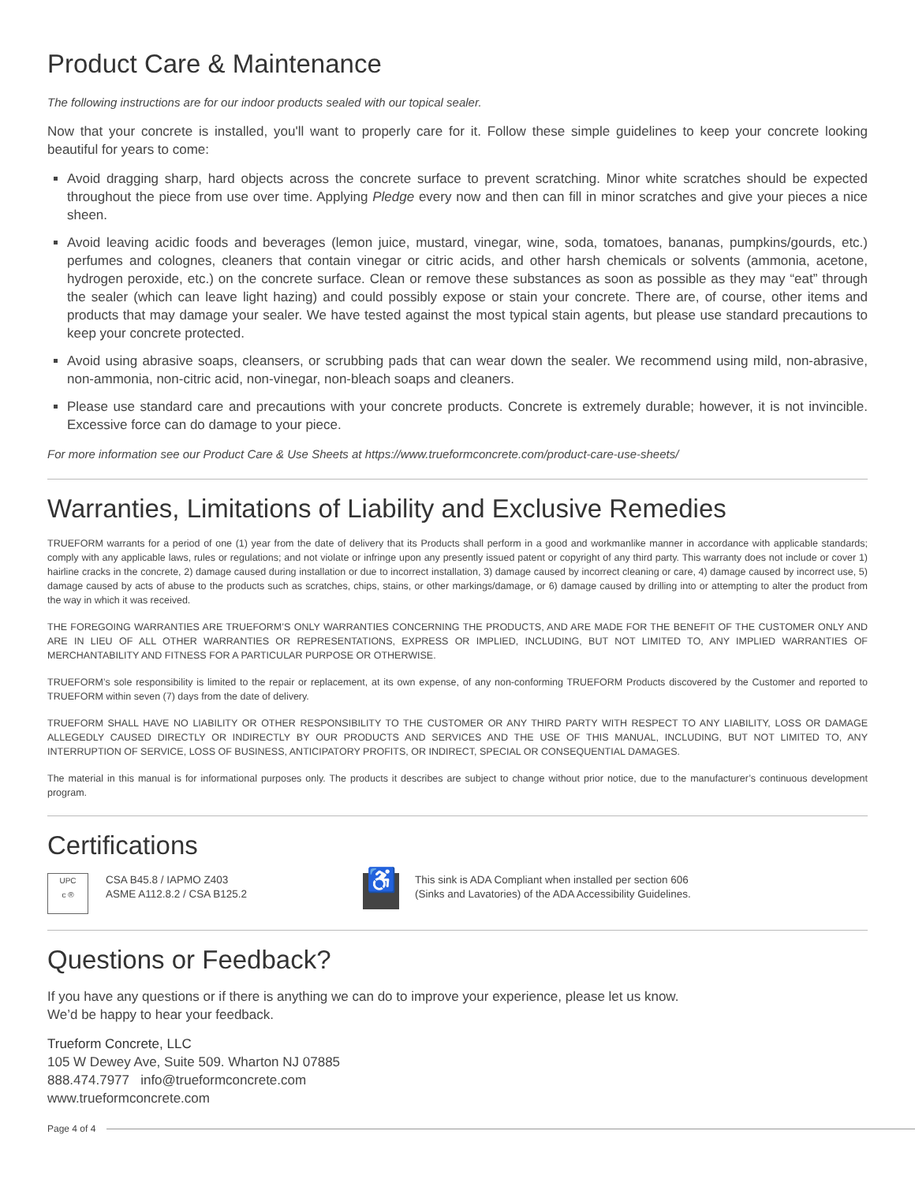Product Care & Maintenance
The following instructions are for our indoor products sealed with our topical sealer.
Now that your concrete is installed, you'll want to properly care for it. Follow these simple guidelines to keep your concrete looking beautiful for years to come:
Avoid dragging sharp, hard objects across the concrete surface to prevent scratching. Minor white scratches should be expected throughout the piece from use over time. Applying Pledge every now and then can fill in minor scratches and give your pieces a nice sheen.
Avoid leaving acidic foods and beverages (lemon juice, mustard, vinegar, wine, soda, tomatoes, bananas, pumpkins/gourds, etc.) perfumes and colognes, cleaners that contain vinegar or citric acids, and other harsh chemicals or solvents (ammonia, acetone, hydrogen peroxide, etc.) on the concrete surface. Clean or remove these substances as soon as possible as they may “eat” through the sealer (which can leave light hazing) and could possibly expose or stain your concrete. There are, of course, other items and products that may damage your sealer. We have tested against the most typical stain agents, but please use standard precautions to keep your concrete protected.
Avoid using abrasive soaps, cleansers, or scrubbing pads that can wear down the sealer. We recommend using mild, non-abrasive, non-ammonia, non-citric acid, non-vinegar, non-bleach soaps and cleaners.
Please use standard care and precautions with your concrete products. Concrete is extremely durable; however, it is not invincible. Excessive force can do damage to your piece.
For more information see our Product Care & Use Sheets at https://www.trueformconcrete.com/product-care-use-sheets/
Warranties, Limitations of Liability and Exclusive Remedies
TRUEFORM warrants for a period of one (1) year from the date of delivery that its Products shall perform in a good and workmanlike manner in accordance with applicable standards; comply with any applicable laws, rules or regulations; and not violate or infringe upon any presently issued patent or copyright of any third party. This warranty does not include or cover 1) hairline cracks in the concrete, 2) damage caused during installation or due to incorrect installation, 3) damage caused by incorrect cleaning or care, 4) damage caused by incorrect use, 5) damage caused by acts of abuse to the products such as scratches, chips, stains, or other markings/damage, or 6) damage caused by drilling into or attempting to alter the product from the way in which it was received.
THE FOREGOING WARRANTIES ARE TRUEFORM’S ONLY WARRANTIES CONCERNING THE PRODUCTS, AND ARE MADE FOR THE BENEFIT OF THE CUSTOMER ONLY AND ARE IN LIEU OF ALL OTHER WARRANTIES OR REPRESENTATIONS, EXPRESS OR IMPLIED, INCLUDING, BUT NOT LIMITED TO, ANY IMPLIED WARRANTIES OF MERCHANTABILITY AND FITNESS FOR A PARTICULAR PURPOSE OR OTHERWISE.
TRUEFORM’s sole responsibility is limited to the repair or replacement, at its own expense, of any non-conforming TRUEFORM Products discovered by the Customer and reported to TRUEFORM within seven (7) days from the date of delivery.
TRUEFORM SHALL HAVE NO LIABILITY OR OTHER RESPONSIBILITY TO THE CUSTOMER OR ANY THIRD PARTY WITH RESPECT TO ANY LIABILITY, LOSS OR DAMAGE ALLEGEDLY CAUSED DIRECTLY OR INDIRECTLY BY OUR PRODUCTS AND SERVICES AND THE USE OF THIS MANUAL, INCLUDING, BUT NOT LIMITED TO, ANY INTERRUPTION OF SERVICE, LOSS OF BUSINESS, ANTICIPATORY PROFITS, OR INDIRECT, SPECIAL OR CONSEQUENTIAL DAMAGES.
The material in this manual is for informational purposes only. The products it describes are subject to change without prior notice, due to the manufacturer’s continuous development program.
Certifications
UPC
c ®
CSA B45.8 / IAPMO Z403
ASME A112.8.2 / CSA B125.2
♿
This sink is ADA Compliant when installed per section 606
(Sinks and Lavatories) of the ADA Accessibility Guidelines.
Questions or Feedback?
If you have any questions or if there is anything we can do to improve your experience, please let us know.
We’d be happy to hear your feedback.
Trueform Concrete, LLC
105 W Dewey Ave, Suite 509. Wharton NJ 07885
888.474.7977 info@trueformconcrete.com
www.trueformconcrete.com
Page 4 of 4